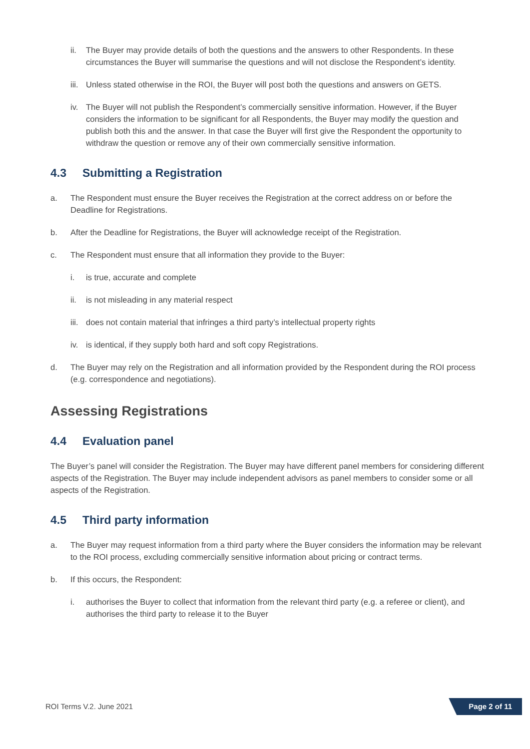ii. The Buyer may provide details of both the questions and the answers to other Respondents. In these circumstances the Buyer will summarise the questions and will not disclose the Respondent’s identity.
iii. Unless stated otherwise in the ROI, the Buyer will post both the questions and answers on GETS.
iv. The Buyer will not publish the Respondent’s commercially sensitive information. However, if the Buyer considers the information to be significant for all Respondents, the Buyer may modify the question and publish both this and the answer. In that case the Buyer will first give the Respondent the opportunity to withdraw the question or remove any of their own commercially sensitive information.
4.3 Submitting a Registration
a. The Respondent must ensure the Buyer receives the Registration at the correct address on or before the Deadline for Registrations.
b. After the Deadline for Registrations, the Buyer will acknowledge receipt of the Registration.
c. The Respondent must ensure that all information they provide to the Buyer:
i. is true, accurate and complete
ii. is not misleading in any material respect
iii. does not contain material that infringes a third party’s intellectual property rights
iv. is identical, if they supply both hard and soft copy Registrations.
d. The Buyer may rely on the Registration and all information provided by the Respondent during the ROI process (e.g. correspondence and negotiations).
Assessing Registrations
4.4 Evaluation panel
The Buyer’s panel will consider the Registration. The Buyer may have different panel members for considering different aspects of the Registration. The Buyer may include independent advisors as panel members to consider some or all aspects of the Registration.
4.5 Third party information
a. The Buyer may request information from a third party where the Buyer considers the information may be relevant to the ROI process, excluding commercially sensitive information about pricing or contract terms.
b. If this occurs, the Respondent:
i. authorises the Buyer to collect that information from the relevant third party (e.g. a referee or client), and authorises the third party to release it to the Buyer
ROI Terms V.2. June 2021 Page 2 of 11